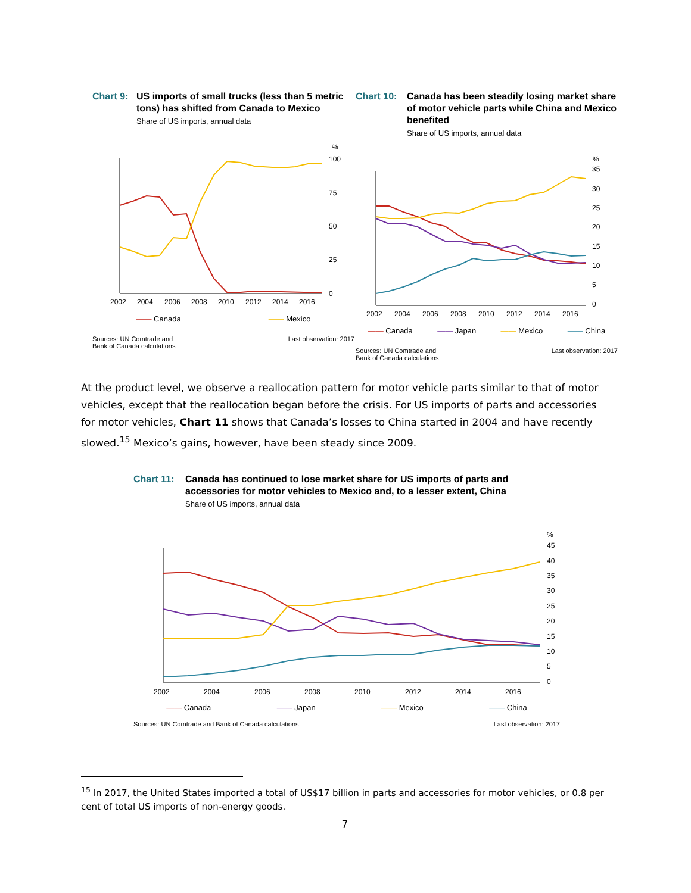Chart 9: US imports of small trucks (less than 5 metric tons) has shifted from Canada to Mexico
Share of US imports, annual data
%
100
75
50
25
0
2002
2004
2006
2008
2010
2012
2014
2016
—— Canada —— Mexico
Sources: UN Comtrade and
Bank of Canada calculations Last observation: 2017
Chart 10: Canada has been steadily losing market share of motor vehicle parts while China and Mexico benefited
Share of US imports, annual data
%
35
30
25
20
15
10
5
0
2002
2004
2006
2008
2010
2012
2014
2016
—— Canada —— Japan —— Mexico —— China
Sources: UN Comtrade and
Bank of Canada calculations Last observation: 2017
At the product level, we observe a reallocation pattern for motor vehicle parts similar to that of motor vehicles, except that the reallocation began before the crisis. For US imports of parts and accessories for motor vehicles, Chart 11 shows that Canada’s losses to China started in 2004 and have recently slowed.<sup>15</sup> Mexico’s gains, however, have been steady since 2009.
Chart 11: Canada has continued to lose market share for US imports of parts and accessories for motor vehicles to Mexico and, to a lesser extent, China
Share of US imports, annual data
%
45
40
35
30
25
20
15
10
5
0
2002
2004
2006
2008
2010
2012
2014
2016
—— Canada —— Japan —— Mexico —— China
Sources: UN Comtrade and Bank of Canada calculations Last observation: 2017
<sup>15</sup> In 2017, the United States imported a total of US$17 billion in parts and accessories for motor vehicles, or 0.8 per cent of total US imports of non-energy goods.
7